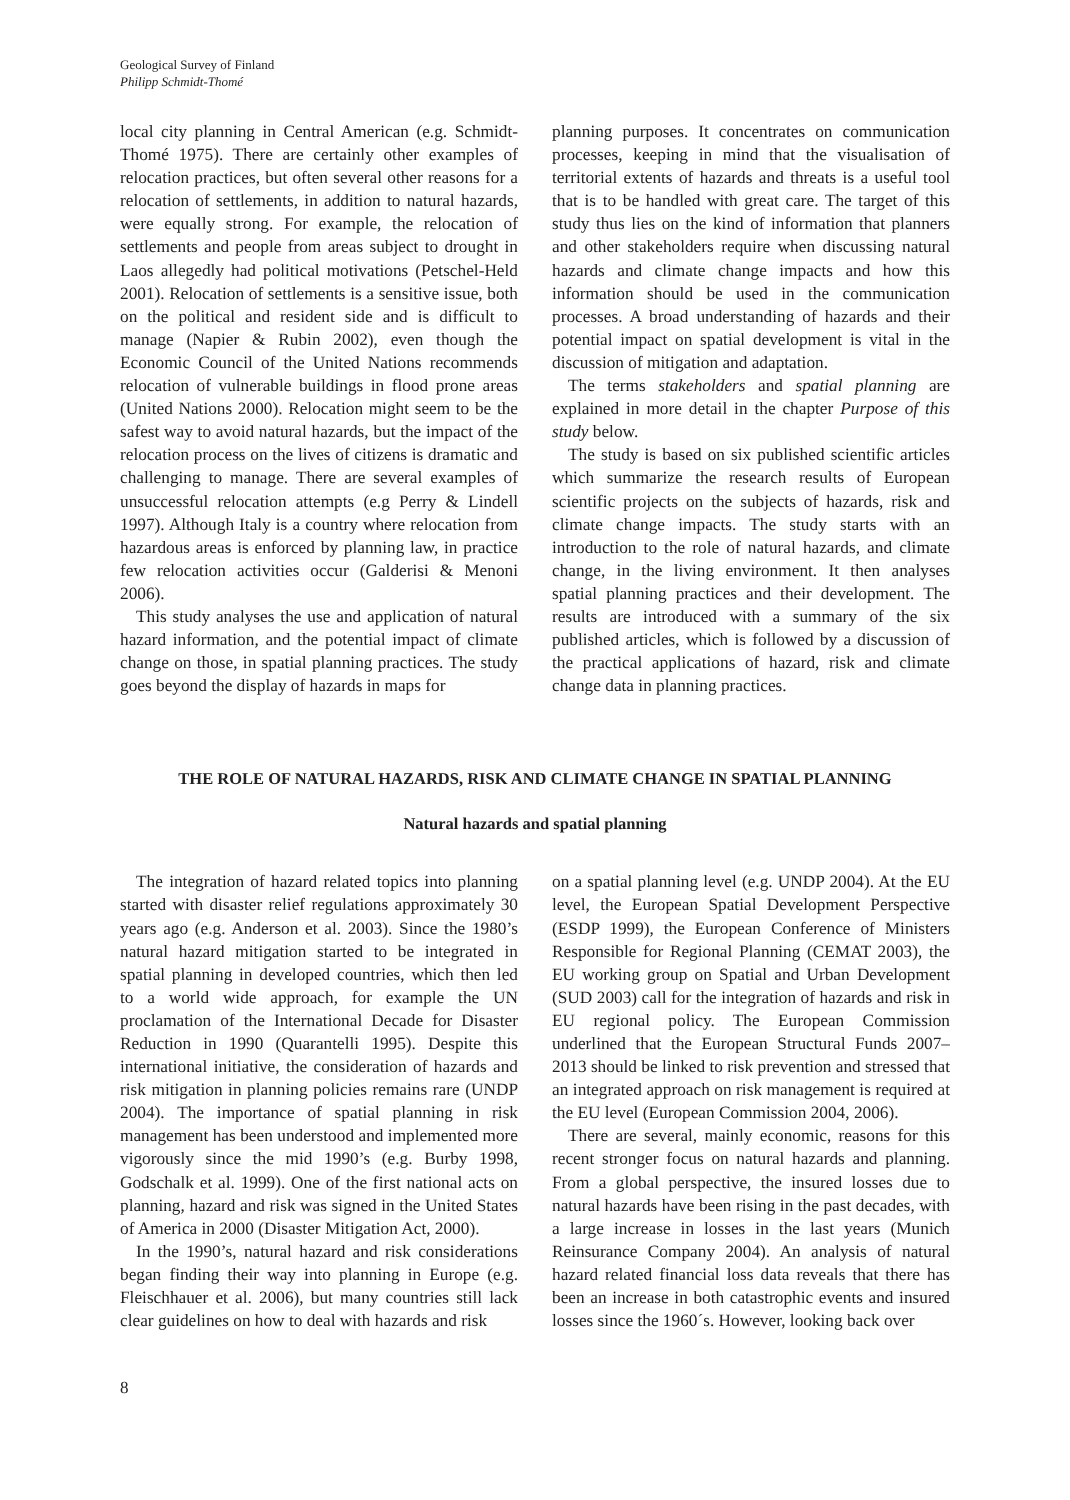Geological Survey of Finland
Philipp Schmidt-Thomé
local city planning in Central American (e.g. Schmidt-Thomé 1975). There are certainly other examples of relocation practices, but often several other reasons for a relocation of settlements, in addition to natural hazards, were equally strong. For example, the relocation of settlements and people from areas subject to drought in Laos allegedly had political motivations (Petschel-Held 2001). Relocation of settlements is a sensitive issue, both on the political and resident side and is difficult to manage (Napier & Rubin 2002), even though the Economic Council of the United Nations recommends relocation of vulnerable buildings in flood prone areas (United Nations 2000). Relocation might seem to be the safest way to avoid natural hazards, but the impact of the relocation process on the lives of citizens is dramatic and challenging to manage. There are several examples of unsuccessful relocation attempts (e.g Perry & Lindell 1997). Although Italy is a country where relocation from hazardous areas is enforced by planning law, in practice few relocation activities occur (Galderisi & Menoni 2006).
This study analyses the use and application of natural hazard information, and the potential impact of climate change on those, in spatial planning practices. The study goes beyond the display of hazards in maps for
planning purposes. It concentrates on communication processes, keeping in mind that the visualisation of territorial extents of hazards and threats is a useful tool that is to be handled with great care. The target of this study thus lies on the kind of information that planners and other stakeholders require when discussing natural hazards and climate change impacts and how this information should be used in the communication processes. A broad understanding of hazards and their potential impact on spatial development is vital in the discussion of mitigation and adaptation.
The terms stakeholders and spatial planning are explained in more detail in the chapter Purpose of this study below.
The study is based on six published scientific articles which summarize the research results of European scientific projects on the subjects of hazards, risk and climate change impacts. The study starts with an introduction to the role of natural hazards, and climate change, in the living environment. It then analyses spatial planning practices and their development. The results are introduced with a summary of the six published articles, which is followed by a discussion of the practical applications of hazard, risk and climate change data in planning practices.
THE ROLE OF NATURAL HAZARDS, RISK AND CLIMATE CHANGE IN SPATIAL PLANNING
Natural hazards and spatial planning
The integration of hazard related topics into planning started with disaster relief regulations approximately 30 years ago (e.g. Anderson et al. 2003). Since the 1980’s natural hazard mitigation started to be integrated in spatial planning in developed countries, which then led to a world wide approach, for example the UN proclamation of the International Decade for Disaster Reduction in 1990 (Quarantelli 1995). Despite this international initiative, the consideration of hazards and risk mitigation in planning policies remains rare (UNDP 2004). The importance of spatial planning in risk management has been understood and implemented more vigorously since the mid 1990’s (e.g. Burby 1998, Godschalk et al. 1999). One of the first national acts on planning, hazard and risk was signed in the United States of America in 2000 (Disaster Mitigation Act, 2000).
In the 1990’s, natural hazard and risk considerations began finding their way into planning in Europe (e.g. Fleischhauer et al. 2006), but many countries still lack clear guidelines on how to deal with hazards and risk
on a spatial planning level (e.g. UNDP 2004). At the EU level, the European Spatial Development Perspective (ESDP 1999), the European Conference of Ministers Responsible for Regional Planning (CEMAT 2003), the EU working group on Spatial and Urban Development (SUD 2003) call for the integration of hazards and risk in EU regional policy. The European Commission underlined that the European Structural Funds 2007–2013 should be linked to risk prevention and stressed that an integrated approach on risk management is required at the EU level (European Commission 2004, 2006).
There are several, mainly economic, reasons for this recent stronger focus on natural hazards and planning. From a global perspective, the insured losses due to natural hazards have been rising in the past decades, with a large increase in losses in the last years (Munich Reinsurance Company 2004). An analysis of natural hazard related financial loss data reveals that there has been an increase in both catastrophic events and insured losses since the 1960´s. However, looking back over
8